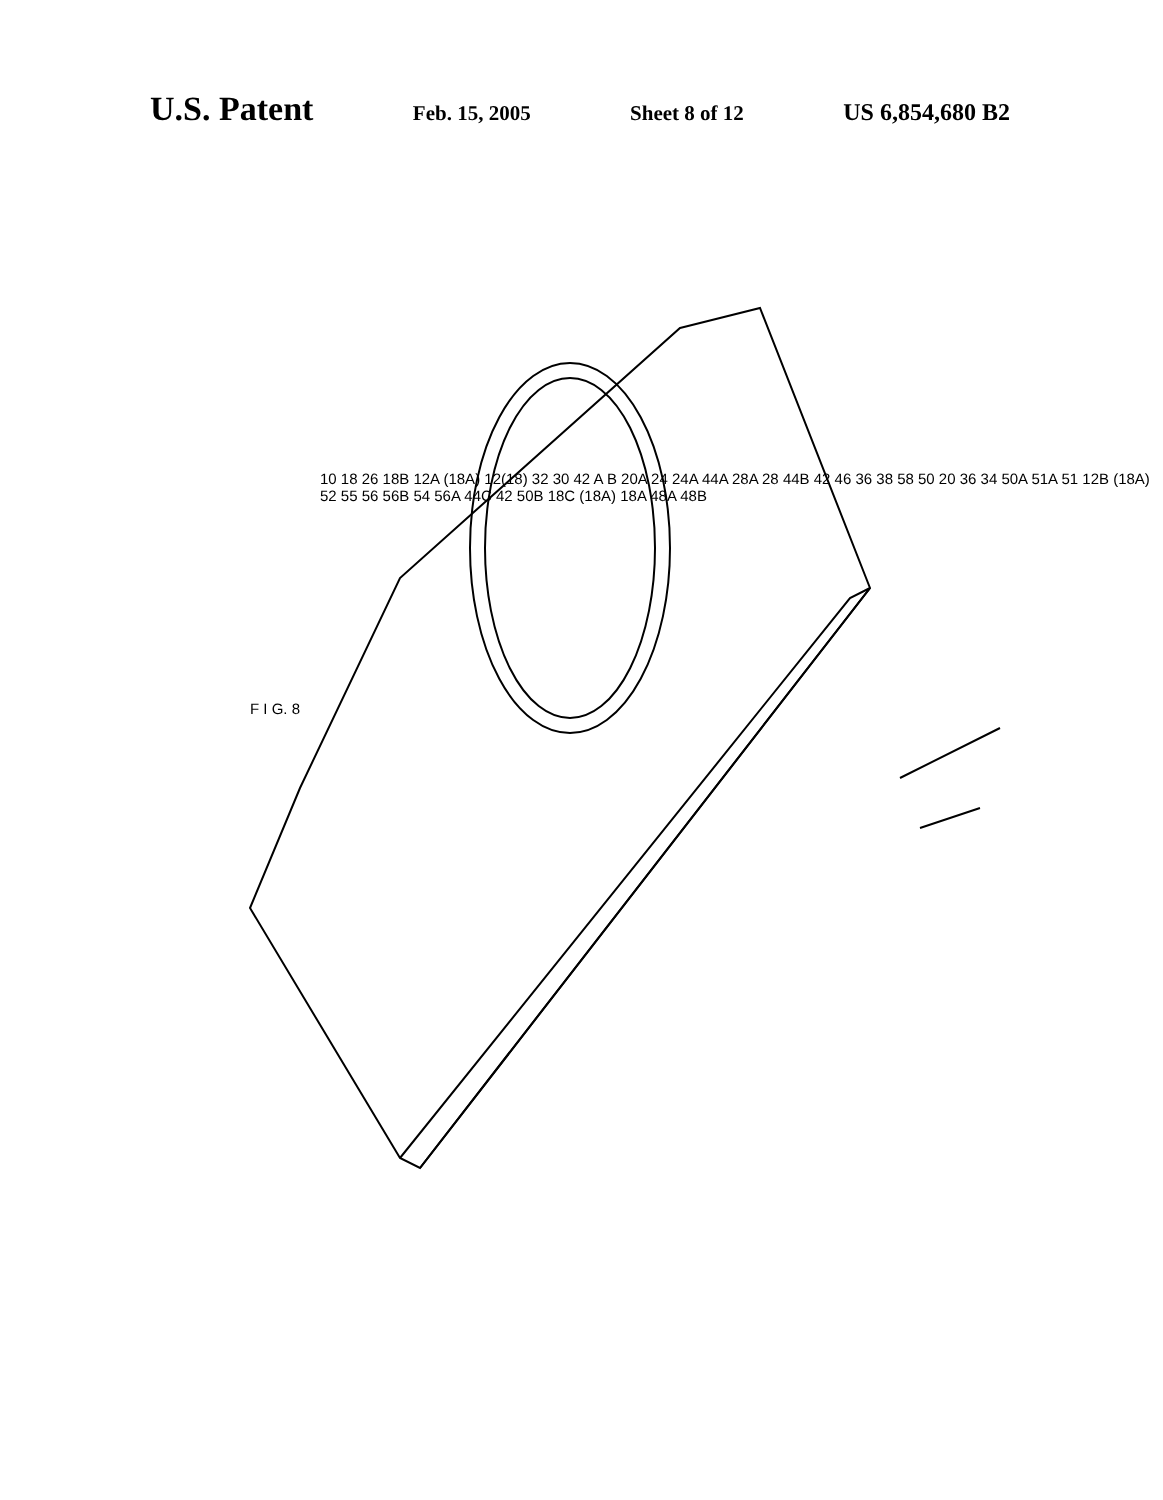U.S. Patent Feb. 15, 2005 Sheet 8 of 12 US 6,854,680 B2
F I G. 8
10 18 26 18B 12A (18A) 12(18) 32 30 42 A B 20A 24 24A 44A 28A 28 44B 42 46 36 38 58 50 20 36 34 50A 51A 51 12B (18A) 52 55 56 56B 54 56A 44C 42 50B 18C (18A) 18A 48A 48B